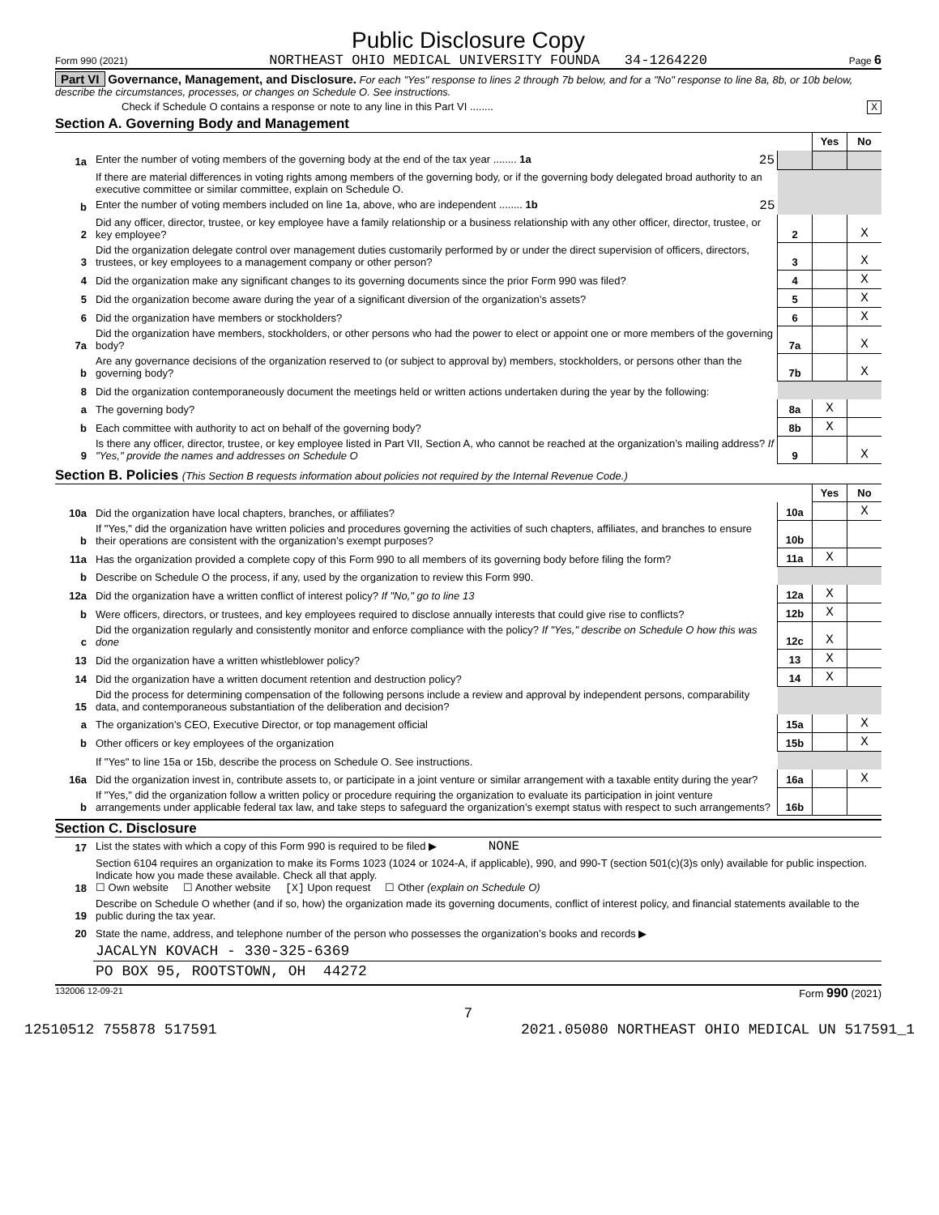Public Disclosure Copy
Form 990 (2021) NORTHEAST OHIO MEDICAL UNIVERSITY FOUNDA 34-1264220 Page 6
Part VI Governance, Management, and Disclosure. For each "Yes" response to lines 2 through 7b below, and for a "No" response to line 8a, 8b, or 10b below, describe the circumstances, processes, or changes on Schedule O. See instructions.
Check if Schedule O contains a response or note to any line in this Part VI ........ X
Section A. Governing Body and Management
| | | | Yes | No |
| 1a | Enter the number of voting members of the governing body at the end of the tax year ........ 1a 25 | | | |
| | If there are material differences in voting rights among members of the governing body, or if the governing body delegated broad authority to an executive committee or similar committee, explain on Schedule O. | | | |
| b | Enter the number of voting members included on line 1a, above, who are independent ........ 1b 25 | | | |
| 2 | Did any officer, director, trustee, or key employee have a family relationship or a business relationship with any other officer, director, trustee, or key employee? | 2 | | X |
| 3 | Did the organization delegate control over management duties customarily performed by or under the direct supervision of officers, directors, trustees, or key employees to a management company or other person? | 3 | | X |
| 4 | Did the organization make any significant changes to its governing documents since the prior Form 990 was filed? | 4 | | X |
| 5 | Did the organization become aware during the year of a significant diversion of the organization’s assets? | 5 | | X |
| 6 | Did the organization have members or stockholders? | 6 | | X |
| 7a | Did the organization have members, stockholders, or other persons who had the power to elect or appoint one or more members of the governing body? | 7a | | X |
| b | Are any governance decisions of the organization reserved to (or subject to approval by) members, stockholders, or persons other than the governing body? | 7b | | X |
| 8 | Did the organization contemporaneously document the meetings held or written actions undertaken during the year by the following: | | | |
| a | The governing body? | 8a | X | |
| b | Each committee with authority to act on behalf of the governing body? | 8b | X | |
| 9 | Is there any officer, director, trustee, or key employee listed in Part VII, Section A, who cannot be reached at the organization’s mailing address? If "Yes," provide the names and addresses on Schedule O | 9 | | X |
Section B. Policies (This Section B requests information about policies not required by the Internal Revenue Code.)
| | | | Yes | No |
| 10a | Did the organization have local chapters, branches, or affiliates? | 10a | | X |
| b | If "Yes," did the organization have written policies and procedures governing the activities of such chapters, affiliates, and branches to ensure their operations are consistent with the organization’s exempt purposes? | 10b | | |
| 11a | Has the organization provided a complete copy of this Form 990 to all members of its governing body before filing the form? | 11a | X | |
| b | Describe on Schedule O the process, if any, used by the organization to review this Form 990. | | | |
| 12a | Did the organization have a written conflict of interest policy? If "No," go to line 13 | 12a | X | |
| b | Were officers, directors, or trustees, and key employees required to disclose annually interests that could give rise to conflicts? | 12b | X | |
| c | Did the organization regularly and consistently monitor and enforce compliance with the policy? If "Yes," describe on Schedule O how this was done | 12c | X | |
| 13 | Did the organization have a written whistleblower policy? | 13 | X | |
| 14 | Did the organization have a written document retention and destruction policy? | 14 | X | |
| 15 | Did the process for determining compensation of the following persons include a review and approval by independent persons, comparability data, and contemporaneous substantiation of the deliberation and decision? | | | |
| a | The organization’s CEO, Executive Director, or top management official | 15a | | X |
| b | Other officers or key employees of the organization | 15b | | X |
| | If "Yes" to line 15a or 15b, describe the process on Schedule O. See instructions. | | | |
| 16a | Did the organization invest in, contribute assets to, or participate in a joint venture or similar arrangement with a taxable entity during the year? | 16a | | X |
| b | If "Yes," did the organization follow a written policy or procedure requiring the organization to evaluate its participation in joint venture arrangements under applicable federal tax law, and take steps to safeguard the organization’s exempt status with respect to such arrangements? | 16b | | |
Section C. Disclosure
| 17 | List the states with which a copy of this Form 990 is required to be filed ▶ NONE |
| 18 | Section 6104 requires an organization to make its Forms 1023 (1024 or 1024-A, if applicable), 990, and 990-T (section 501(c)(3)s only) available for public inspection. Indicate how you made these available. Check all that apply. ☐ Own website ☐ Another website [X] Upon request ☐ Other (explain on Schedule O) |
| 19 | Describe on Schedule O whether (and if so, how) the organization made its governing documents, conflict of interest policy, and financial statements available to the public during the tax year. |
| 20 | State the name, address, and telephone number of the person who possesses the organization’s books and records ▶ |
| | JACALYN KOVACH - 330-325-6369 |
| | PO BOX 95, ROOTSTOWN, OH 44272 |
132006 12-09-21 Form 990 (2021)
7
12510512 755878 517591 2021.05080 NORTHEAST OHIO MEDICAL UN 517591_1